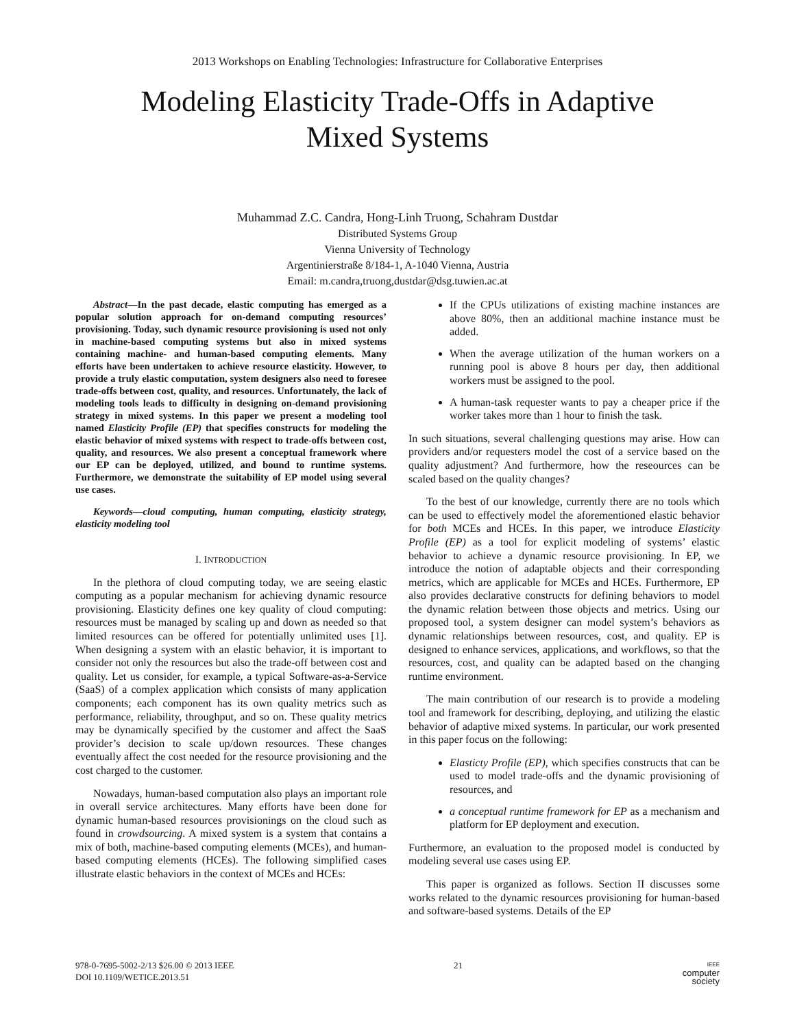2013 Workshops on Enabling Technologies: Infrastructure for Collaborative Enterprises
Modeling Elasticity Trade-Offs in Adaptive Mixed Systems
Muhammad Z.C. Candra, Hong-Linh Truong, Schahram Dustdar
Distributed Systems Group
Vienna University of Technology
Argentinierstraße 8/184-1, A-1040 Vienna, Austria
Email: m.candra,truong,dustdar@dsg.tuwien.ac.at
Abstract—In the past decade, elastic computing has emerged as a popular solution approach for on-demand computing resources’ provisioning. Today, such dynamic resource provisioning is used not only in machine-based computing systems but also in mixed systems containing machine- and human-based computing elements. Many efforts have been undertaken to achieve resource elasticity. However, to provide a truly elastic computation, system designers also need to foresee trade-offs between cost, quality, and resources. Unfortunately, the lack of modeling tools leads to difficulty in designing on-demand provisioning strategy in mixed systems. In this paper we present a modeling tool named Elasticity Profile (EP) that specifies constructs for modeling the elastic behavior of mixed systems with respect to trade-offs between cost, quality, and resources. We also present a conceptual framework where our EP can be deployed, utilized, and bound to runtime systems. Furthermore, we demonstrate the suitability of EP model using several use cases.
Keywords—cloud computing, human computing, elasticity strategy, elasticity modeling tool
I. INTRODUCTION
In the plethora of cloud computing today, we are seeing elastic computing as a popular mechanism for achieving dynamic resource provisioning. Elasticity defines one key quality of cloud computing: resources must be managed by scaling up and down as needed so that limited resources can be offered for potentially unlimited uses [1]. When designing a system with an elastic behavior, it is important to consider not only the resources but also the trade-off between cost and quality. Let us consider, for example, a typical Software-as-a-Service (SaaS) of a complex application which consists of many application components; each component has its own quality metrics such as performance, reliability, throughput, and so on. These quality metrics may be dynamically specified by the customer and affect the SaaS provider’s decision to scale up/down resources. These changes eventually affect the cost needed for the resource provisioning and the cost charged to the customer.
Nowadays, human-based computation also plays an important role in overall service architectures. Many efforts have been done for dynamic human-based resources provisionings on the cloud such as found in crowdsourcing. A mixed system is a system that contains a mix of both, machine-based computing elements (MCEs), and human-based computing elements (HCEs). The following simplified cases illustrate elastic behaviors in the context of MCEs and HCEs:
If the CPUs utilizations of existing machine instances are above 80%, then an additional machine instance must be added.
When the average utilization of the human workers on a running pool is above 8 hours per day, then additional workers must be assigned to the pool.
A human-task requester wants to pay a cheaper price if the worker takes more than 1 hour to finish the task.
In such situations, several challenging questions may arise. How can providers and/or requesters model the cost of a service based on the quality adjustment? And furthermore, how the reseources can be scaled based on the quality changes?
To the best of our knowledge, currently there are no tools which can be used to effectively model the aforementioned elastic behavior for both MCEs and HCEs. In this paper, we introduce Elasticity Profile (EP) as a tool for explicit modeling of systems’ elastic behavior to achieve a dynamic resource provisioning. In EP, we introduce the notion of adaptable objects and their corresponding metrics, which are applicable for MCEs and HCEs. Furthermore, EP also provides declarative constructs for defining behaviors to model the dynamic relation between those objects and metrics. Using our proposed tool, a system designer can model system’s behaviors as dynamic relationships between resources, cost, and quality. EP is designed to enhance services, applications, and workflows, so that the resources, cost, and quality can be adapted based on the changing runtime environment.
The main contribution of our research is to provide a modeling tool and framework for describing, deploying, and utilizing the elastic behavior of adaptive mixed systems. In particular, our work presented in this paper focus on the following:
Elasticty Profile (EP), which specifies constructs that can be used to model trade-offs and the dynamic provisioning of resources, and
a conceptual runtime framework for EP as a mechanism and platform for EP deployment and execution.
Furthermore, an evaluation to the proposed model is conducted by modeling several use cases using EP.
This paper is organized as follows. Section II discusses some works related to the dynamic resources provisioning for human-based and software-based systems. Details of the EP
978-0-7695-5002-2/13 $26.00 © 2013 IEEE
DOI 10.1109/WETICE.2013.51
21
IEEE
computer
society